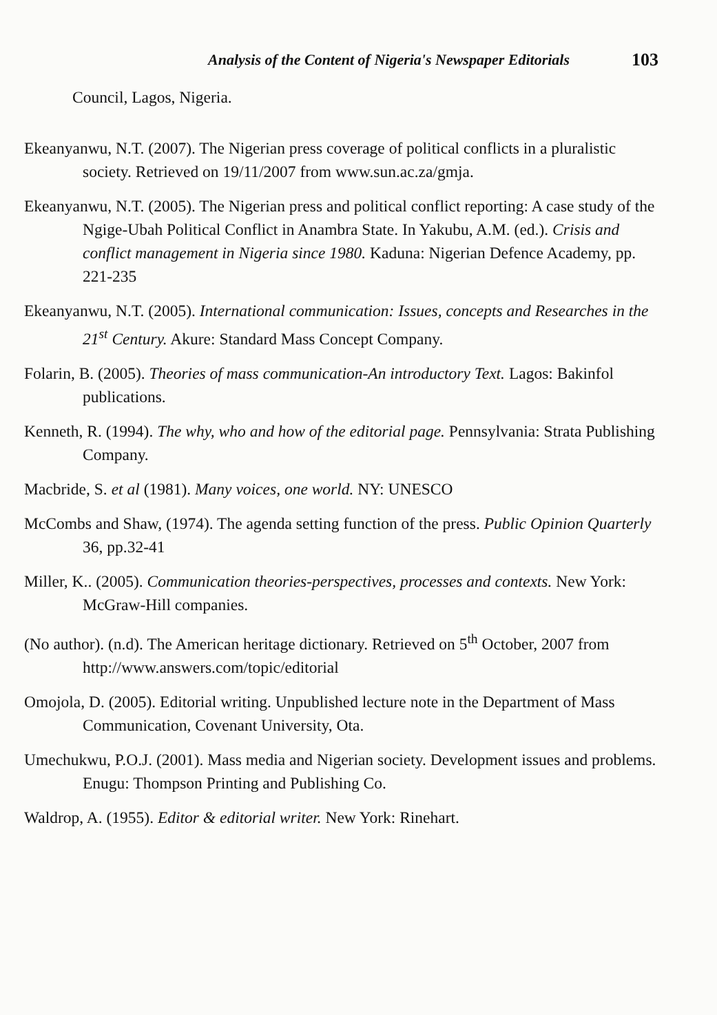Analysis of the Content of Nigeria's Newspaper Editorials 103
Council, Lagos, Nigeria.
Ekeanyanwu, N.T. (2007). The Nigerian press coverage of political conflicts in a pluralistic society. Retrieved on 19/11/2007 from www.sun.ac.za/gmja.
Ekeanyanwu, N.T. (2005). The Nigerian press and political conflict reporting: A case study of the Ngige-Ubah Political Conflict in Anambra State. In Yakubu, A.M. (ed.). Crisis and conflict management in Nigeria since 1980. Kaduna: Nigerian Defence Academy, pp. 221-235
Ekeanyanwu, N.T. (2005). International communication: Issues, concepts and Researches in the 21<sup>st</sup> Century. Akure: Standard Mass Concept Company.
Folarin, B. (2005). Theories of mass communication-An introductory Text. Lagos: Bakinfol publications.
Kenneth, R. (1994). The why, who and how of the editorial page. Pennsylvania: Strata Publishing Company.
Macbride, S. et al (1981). Many voices, one world. NY: UNESCO
McCombs and Shaw, (1974). The agenda setting function of the press. Public Opinion Quarterly 36, pp.32-41
Miller, K.. (2005). Communication theories-perspectives, processes and contexts. New York: McGraw-Hill companies.
(No author). (n.d). The American heritage dictionary. Retrieved on 5<sup>th</sup> October, 2007 from http://www.answers.com/topic/editorial
Omojola, D. (2005). Editorial writing. Unpublished lecture note in the Department of Mass Communication, Covenant University, Ota.
Umechukwu, P.O.J. (2001). Mass media and Nigerian society. Development issues and problems. Enugu: Thompson Printing and Publishing Co.
Waldrop, A. (1955). Editor & editorial writer. New York: Rinehart.